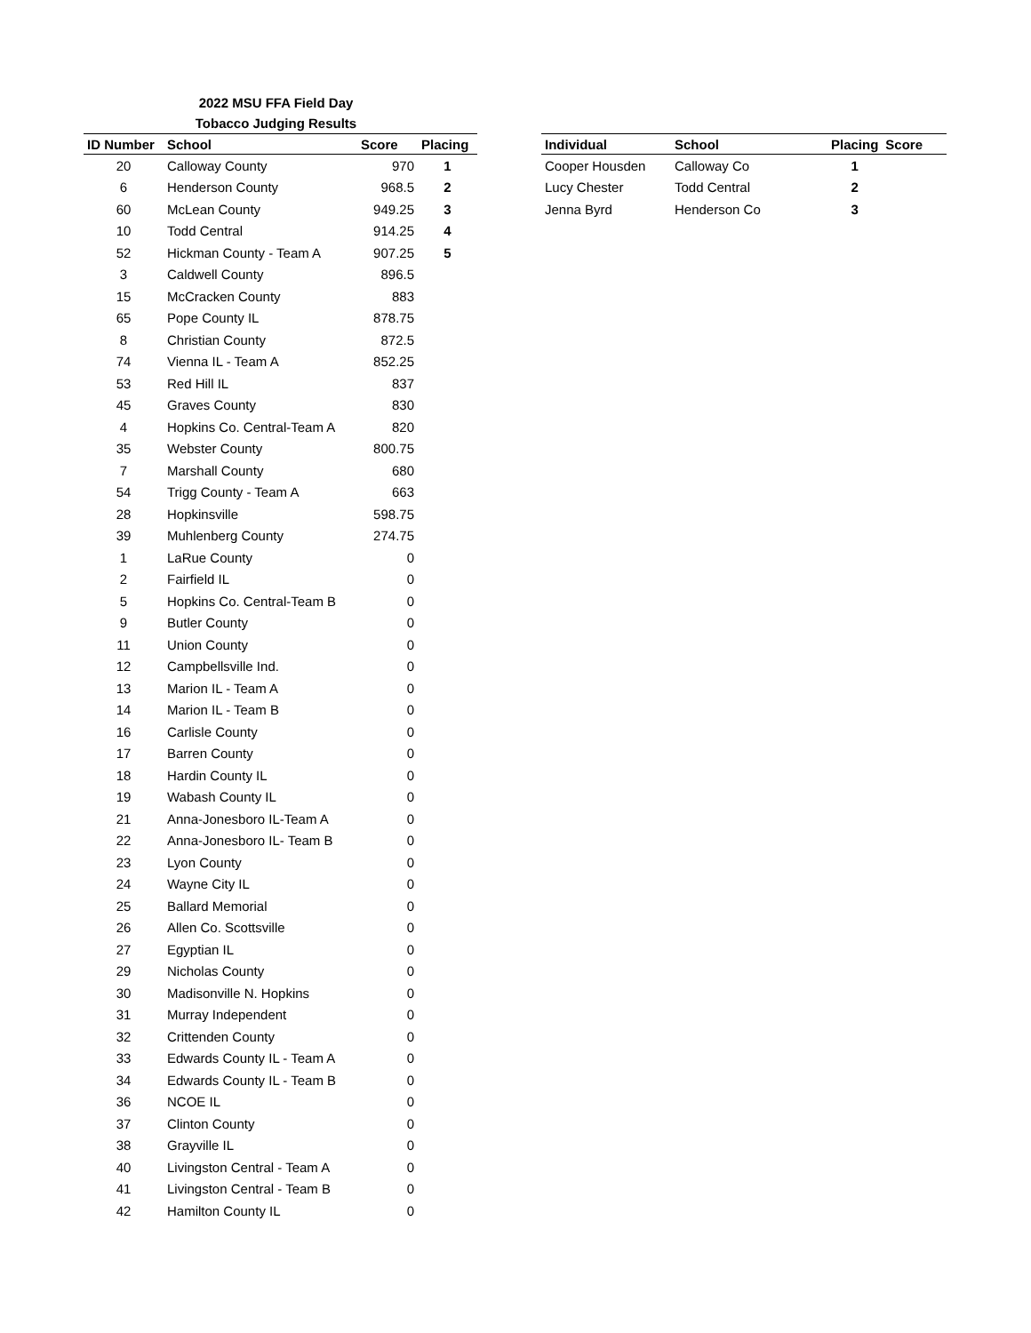2022 MSU FFA Field Day
Tobacco Judging Results
| ID Number | School | Score | Placing |
| --- | --- | --- | --- |
| 20 | Calloway County | 970 | 1 |
| 6 | Henderson County | 968.5 | 2 |
| 60 | McLean County | 949.25 | 3 |
| 10 | Todd Central | 914.25 | 4 |
| 52 | Hickman County - Team A | 907.25 | 5 |
| 3 | Caldwell County | 896.5 | |
| 15 | McCracken County | 883 | |
| 65 | Pope County IL | 878.75 | |
| 8 | Christian County | 872.5 | |
| 74 | Vienna IL - Team A | 852.25 | |
| 53 | Red Hill IL | 837 | |
| 45 | Graves County | 830 | |
| 4 | Hopkins Co. Central-Team A | 820 | |
| 35 | Webster County | 800.75 | |
| 7 | Marshall County | 680 | |
| 54 | Trigg County - Team A | 663 | |
| 28 | Hopkinsville | 598.75 | |
| 39 | Muhlenberg County | 274.75 | |
| 1 | LaRue County | 0 | |
| 2 | Fairfield IL | 0 | |
| 5 | Hopkins Co. Central-Team B | 0 | |
| 9 | Butler County | 0 | |
| 11 | Union County | 0 | |
| 12 | Campbellsville Ind. | 0 | |
| 13 | Marion IL - Team A | 0 | |
| 14 | Marion IL - Team B | 0 | |
| 16 | Carlisle County | 0 | |
| 17 | Barren County | 0 | |
| 18 | Hardin County IL | 0 | |
| 19 | Wabash County IL | 0 | |
| 21 | Anna-Jonesboro IL-Team A | 0 | |
| 22 | Anna-Jonesboro IL- Team B | 0 | |
| 23 | Lyon County | 0 | |
| 24 | Wayne City IL | 0 | |
| 25 | Ballard Memorial | 0 | |
| 26 | Allen Co. Scottsville | 0 | |
| 27 | Egyptian IL | 0 | |
| 29 | Nicholas County | 0 | |
| 30 | Madisonville N. Hopkins | 0 | |
| 31 | Murray Independent | 0 | |
| 32 | Crittenden County | 0 | |
| 33 | Edwards County IL - Team A | 0 | |
| 34 | Edwards County IL - Team B | 0 | |
| 36 | NCOE IL | 0 | |
| 37 | Clinton County | 0 | |
| 38 | Grayville IL | 0 | |
| 40 | Livingston Central - Team A | 0 | |
| 41 | Livingston Central - Team B | 0 | |
| 42 | Hamilton County IL | 0 | |
| Individual | School | Placing | Score |
| --- | --- | --- | --- |
| Cooper Housden | Calloway Co | 1 | |
| Lucy Chester | Todd Central | 2 | |
| Jenna Byrd | Henderson Co | 3 | |